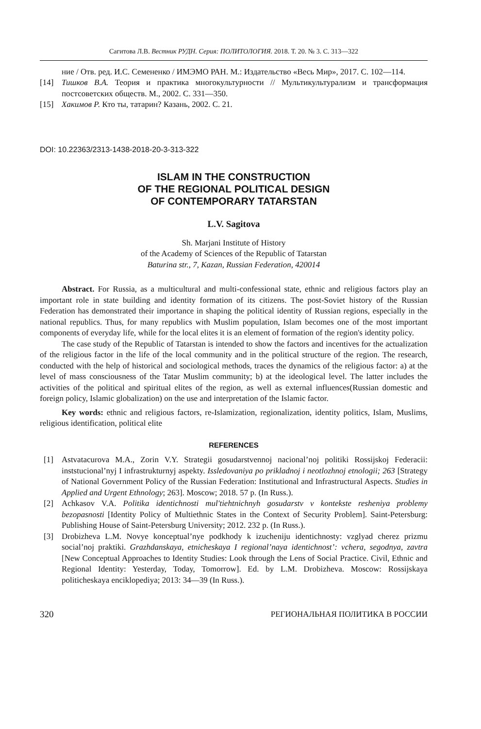Сагитова Л.В. Вестник РУДН. Серия: ПОЛИТОЛОГИЯ. 2018. Т. 20. № 3. С. 313—322
ние / Отв. ред. И.С. Семененко / ИМЭМО РАН. М.: Издательство «Весь Мир», 2017. С. 102—114.
[14] Тишков В.А. Теория и практика многокультурности // Мультикультурализм и трансформация постсоветских обществ. М., 2002. С. 331—350.
[15] Хакимов Р. Кто ты, татарин? Казань, 2002. С. 21.
DOI: 10.22363/2313-1438-2018-20-3-313-322
ISLAM IN THE CONSTRUCTION
OF THE REGIONAL POLITICAL DESIGN
OF CONTEMPORARY TATARSTAN
L.V. Sagitova
Sh. Marjani Institute of History
of the Academy of Sciences of the Republic of Tatarstan
Baturina str., 7, Kazan, Russian Federation, 420014
Abstract. For Russia, as a multicultural and multi-confessional state, ethnic and religious factors play an important role in state building and identity formation of its citizens. The post-Soviet history of the Russian Federation has demonstrated their importance in shaping the political identity of Russian regions, especially in the national republics. Thus, for many republics with Muslim population, Islam becomes one of the most important components of everyday life, while for the local elites it is an element of formation of the region's identity policy.
The case study of the Republic of Tatarstan is intended to show the factors and incentives for the actualization of the religious factor in the life of the local community and in the political structure of the region. The research, conducted with the help of historical and sociological methods, traces the dynamics of the religious factor: a) at the level of mass consciousness of the Tatar Muslim community; b) at the ideological level. The latter includes the activities of the political and spiritual elites of the region, as well as external influences(Russian domestic and foreign policy, Islamic globalization) on the use and interpretation of the Islamic factor.
Key words: ethnic and religious factors, re-Islamization, regionalization, identity politics, Islam, Muslims, religious identification, political elite
REFERENCES
[1] Astvatacurova M.A., Zorin V.Y. Strategii gosudarstvennoj nacional’noj politiki Rossijskoj Federacii: inststucional’nyj I infrastrukturnyj aspekty. Issledovaniya po prikladnoj i neotlozhnoj etnologii; 263 [Strategy of National Government Policy of the Russian Federation: Institutional and Infrastructural Aspects. Studies in Applied and Urgent Ethnology; 263]. Moscow; 2018. 57 p. (In Russ.).
[2] Achkasov V.A. Politika identichnosti mul'tiehtnichnyh gosudarstv v kontekste resheniya problemy bezopasnosti [Identity Policy of Multiethnic States in the Context of Security Problem]. Saint-Petersburg: Publishing House of Saint-Petersburg University; 2012. 232 p. (In Russ.).
[3] Drobizheva L.M. Novye konceptual’nye podkhody k izucheniju identichnosty: vzglyad cherez prizmu social’noj praktiki. Grazhdanskaya, etnicheskaya I regional’naya identichnost’: vchera, segodnya, zavtra [New Conceptual Approaches to Identity Studies: Look through the Lens of Social Practice. Civil, Ethnic and Regional Identity: Yesterday, Today, Tomorrow]. Ed. by L.M. Drobizheva. Moscow: Rossijskaya politicheskaya enciklopediya; 2013: 34—39 (In Russ.).
320 РЕГИОНАЛЬНАЯ ПОЛИТИКА В РОССИИ